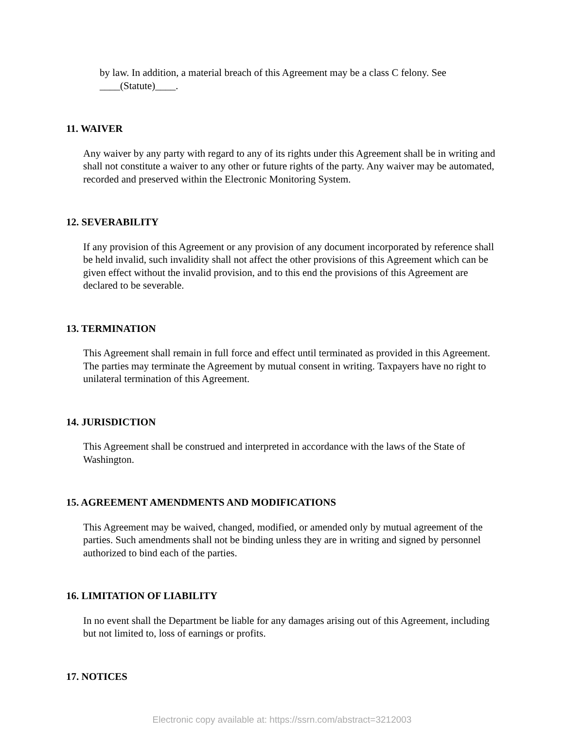by law. In addition, a material breach of this Agreement may be a class C felony. See ____(Statute)____.
11. WAIVER
Any waiver by any party with regard to any of its rights under this Agreement shall be in writing and shall not constitute a waiver to any other or future rights of the party. Any waiver may be automated, recorded and preserved within the Electronic Monitoring System.
12. SEVERABILITY
If any provision of this Agreement or any provision of any document incorporated by reference shall be held invalid, such invalidity shall not affect the other provisions of this Agreement which can be given effect without the invalid provision, and to this end the provisions of this Agreement are declared to be severable.
13. TERMINATION
This Agreement shall remain in full force and effect until terminated as provided in this Agreement. The parties may terminate the Agreement by mutual consent in writing. Taxpayers have no right to unilateral termination of this Agreement.
14. JURISDICTION
This Agreement shall be construed and interpreted in accordance with the laws of the State of Washington.
15. AGREEMENT AMENDMENTS AND MODIFICATIONS
This Agreement may be waived, changed, modified, or amended only by mutual agreement of the parties. Such amendments shall not be binding unless they are in writing and signed by personnel authorized to bind each of the parties.
16. LIMITATION OF LIABILITY
In no event shall the Department be liable for any damages arising out of this Agreement, including but not limited to, loss of earnings or profits.
17. NOTICES
Electronic copy available at: https://ssrn.com/abstract=3212003